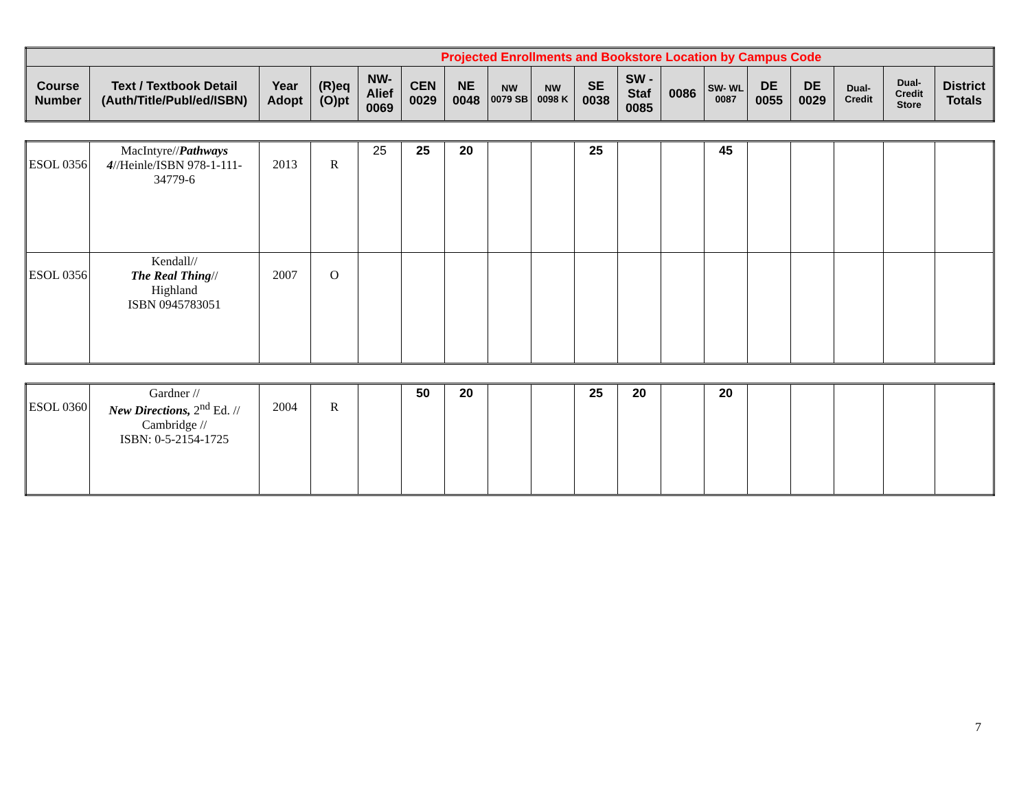| Projected Enrollments and Bookstore Location by Campus Code | | | | | | | | | | | | | | | | | |
| --- | --- | --- | --- | --- | --- | --- | --- | --- | --- | --- | --- | --- | --- | --- | --- | --- | --- |
| Course Number | Text / Textbook Detail (Auth/Title/Publ/ed/ISBN) | Year Adopt | (R)eq (O)pt | NW-Alief 0069 | CEN 0029 | NE 0048 | NW 0079 SB | NW 0098 K | SE 0038 | SW - Staf 0085 | 0086 | SW- WL 0087 | DE 0055 | DE 0029 | Dual-Credit | Dual-Credit Store | District Totals |
| ESOL 0356 | MacIntyre// Pathways 4 //Heinle/ISBN 978-1-111-34779-6 | 2013 | R | 25 | 25 | 20 | | | 25 | | | 45 | | | | | |
| ESOL 0356 | Kendall// The Real Thing // Highland ISBN 0945783051 | 2007 | O | | | | | | | | | | | | | | |
| ESOL 0360 | Gardner // New Directions, 2<sup>nd</sup> Ed. // Cambridge // ISBN: 0-5-2154-1725 | 2004 | R | | 50 | 20 | | | 25 | 20 | | 20 | | | | | |
7